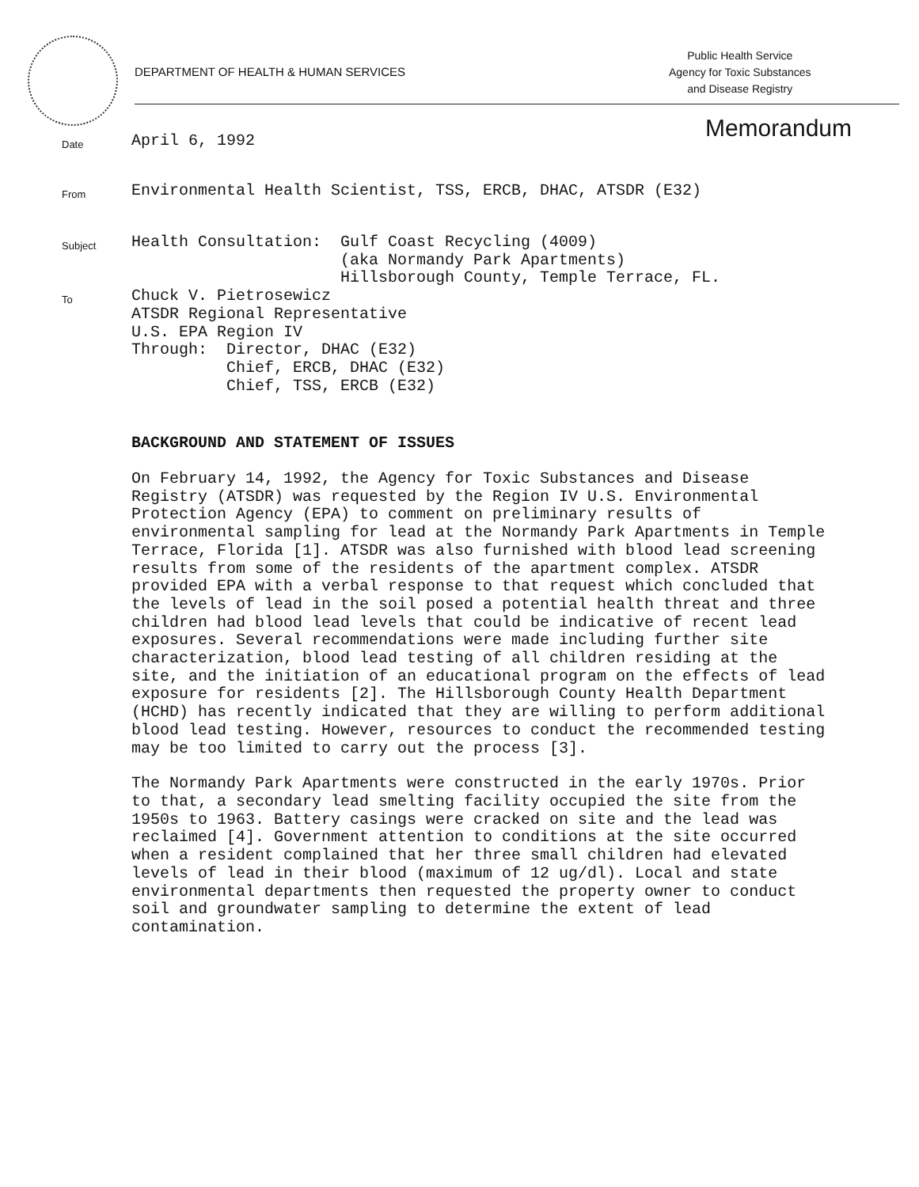DEPARTMENT OF HEALTH & HUMAN SERVICES
Public Health Service
Agency for Toxic Substances
and Disease Registry
Memorandum
Date
April 6, 1992
From
Environmental Health Scientist, TSS, ERCB, DHAC, ATSDR (E32)
Subject
Health Consultation:  Gulf Coast Recycling (4009)
                      (aka Normandy Park Apartments)
                      Hillsborough County, Temple Terrace, FL.
To
Chuck V. Pietrosewicz
ATSDR Regional Representative
U.S. EPA Region IV
Through:  Director, DHAC (E32)
          Chief, ERCB, DHAC (E32)
          Chief, TSS, ERCB (E32)
BACKGROUND AND STATEMENT OF ISSUES
On February 14, 1992, the Agency for Toxic Substances and Disease Registry (ATSDR) was requested by the Region IV U.S. Environmental Protection Agency (EPA) to comment on preliminary results of environmental sampling for lead at the Normandy Park Apartments in Temple Terrace, Florida [1]. ATSDR was also furnished with blood lead screening results from some of the residents of the apartment complex. ATSDR provided EPA with a verbal response to that request which concluded that the levels of lead in the soil posed a potential health threat and three children had blood lead levels that could be indicative of recent lead exposures. Several recommendations were made including further site characterization, blood lead testing of all children residing at the site, and the initiation of an educational program on the effects of lead exposure for residents [2]. The Hillsborough County Health Department (HCHD) has recently indicated that they are willing to perform additional blood lead testing. However, resources to conduct the recommended testing may be too limited to carry out the process [3].
The Normandy Park Apartments were constructed in the early 1970s. Prior to that, a secondary lead smelting facility occupied the site from the 1950s to 1963. Battery casings were cracked on site and the lead was reclaimed [4]. Government attention to conditions at the site occurred when a resident complained that her three small children had elevated levels of lead in their blood (maximum of 12 ug/dl). Local and state environmental departments then requested the property owner to conduct soil and groundwater sampling to determine the extent of lead contamination.